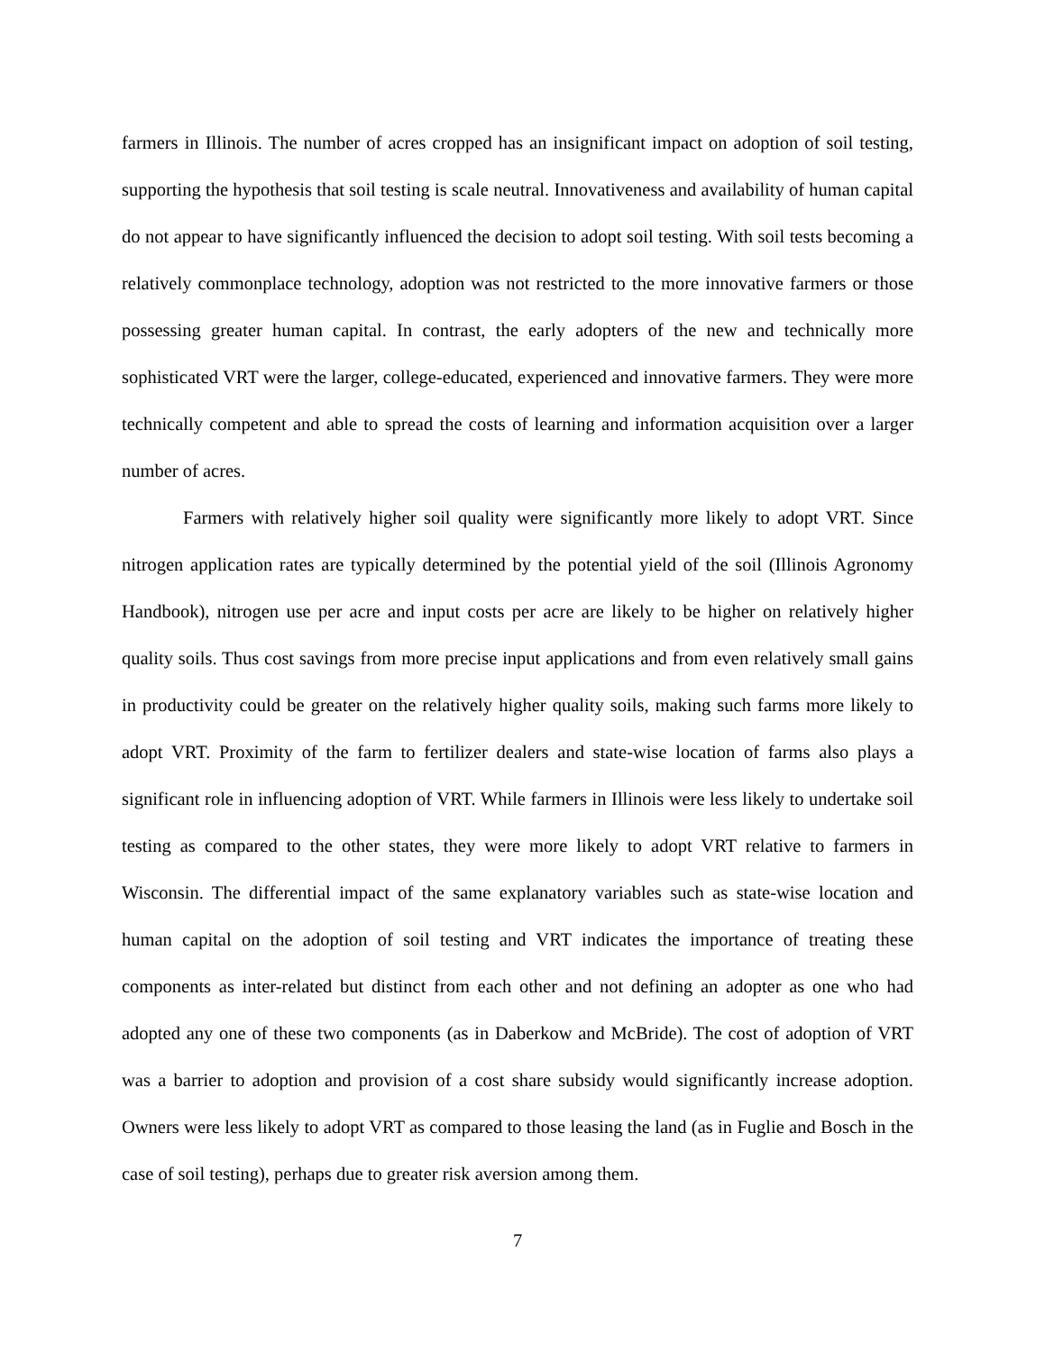farmers in Illinois. The number of acres cropped has an insignificant impact on adoption of soil testing, supporting the hypothesis that soil testing is scale neutral. Innovativeness and availability of human capital do not appear to have significantly influenced the decision to adopt soil testing. With soil tests becoming a relatively commonplace technology, adoption was not restricted to the more innovative farmers or those possessing greater human capital. In contrast, the early adopters of the new and technically more sophisticated VRT were the larger, college-educated, experienced and innovative farmers. They were more technically competent and able to spread the costs of learning and information acquisition over a larger number of acres.
Farmers with relatively higher soil quality were significantly more likely to adopt VRT. Since nitrogen application rates are typically determined by the potential yield of the soil (Illinois Agronomy Handbook), nitrogen use per acre and input costs per acre are likely to be higher on relatively higher quality soils. Thus cost savings from more precise input applications and from even relatively small gains in productivity could be greater on the relatively higher quality soils, making such farms more likely to adopt VRT. Proximity of the farm to fertilizer dealers and state-wise location of farms also plays a significant role in influencing adoption of VRT. While farmers in Illinois were less likely to undertake soil testing as compared to the other states, they were more likely to adopt VRT relative to farmers in Wisconsin. The differential impact of the same explanatory variables such as state-wise location and human capital on the adoption of soil testing and VRT indicates the importance of treating these components as inter-related but distinct from each other and not defining an adopter as one who had adopted any one of these two components (as in Daberkow and McBride). The cost of adoption of VRT was a barrier to adoption and provision of a cost share subsidy would significantly increase adoption. Owners were less likely to adopt VRT as compared to those leasing the land (as in Fuglie and Bosch in the case of soil testing), perhaps due to greater risk aversion among them.
7